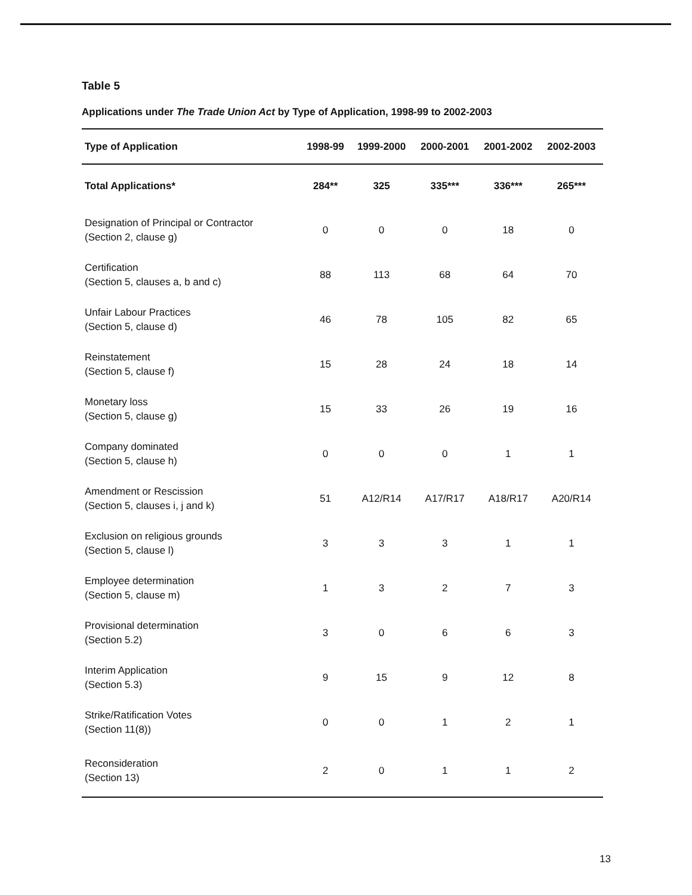Table 5
Applications under The Trade Union Act by Type of Application, 1998-99 to 2002-2003
| Type of Application | 1998-99 | 1999-2000 | 2000-2001 | 2001-2002 | 2002-2003 |
| --- | --- | --- | --- | --- | --- |
| Total Applications* | 284** | 325 | 335*** | 336*** | 265*** |
| Designation of Principal or Contractor (Section 2, clause g) | 0 | 0 | 0 | 18 | 0 |
| Certification (Section 5, clauses a, b and c) | 88 | 113 | 68 | 64 | 70 |
| Unfair Labour Practices (Section 5, clause d) | 46 | 78 | 105 | 82 | 65 |
| Reinstatement (Section 5, clause f) | 15 | 28 | 24 | 18 | 14 |
| Monetary loss (Section 5, clause g) | 15 | 33 | 26 | 19 | 16 |
| Company dominated (Section 5, clause h) | 0 | 0 | 0 | 1 | 1 |
| Amendment or Rescission (Section 5, clauses i, j and k) | 51 | A12/R14 | A17/R17 | A18/R17 | A20/R14 |
| Exclusion on religious grounds (Section 5, clause l) | 3 | 3 | 3 | 1 | 1 |
| Employee determination (Section 5, clause m) | 1 | 3 | 2 | 7 | 3 |
| Provisional determination (Section 5.2) | 3 | 0 | 6 | 6 | 3 |
| Interim Application (Section 5.3) | 9 | 15 | 9 | 12 | 8 |
| Strike/Ratification Votes (Section 11(8)) | 0 | 0 | 1 | 2 | 1 |
| Reconsideration (Section 13) | 2 | 0 | 1 | 1 | 2 |
13